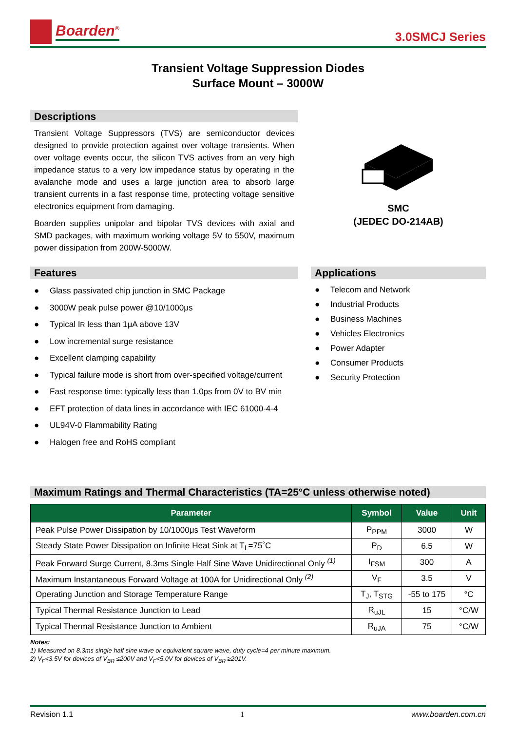Boarden<sup>®</sup>
3.0SMCJ Series
Transient Voltage Suppression Diodes
Surface Mount – 3000W
Descriptions
Transient Voltage Suppressors (TVS) are semiconductor devices designed to provide protection against over voltage transients. When over voltage events occur, the silicon TVS actives from an very high impedance status to a very low impedance status by operating in the avalanche mode and uses a large junction area to absorb large transient currents in a fast response time, protecting voltage sensitive electronics equipment from damaging.
Boarden supplies unipolar and bipolar TVS devices with axial and SMD packages, with maximum working voltage 5V to 550V, maximum power dissipation from 200W-5000W.
SMC
(JEDEC DO-214AB)
Features
● Glass passivated chip junction in SMC Package
● 3000W peak pulse power @10/1000μs
● Typical I<sub>R</sub> less than 1μA above 13V
● Low incremental surge resistance
● Excellent clamping capability
● Typical failure mode is short from over-specified voltage/current
● Fast response time: typically less than 1.0ps from 0V to BV min
● EFT protection of data lines in accordance with IEC 61000-4-4
● UL94V-0 Flammability Rating
● Halogen free and RoHS compliant
Applications
● Telecom and Network
● Industrial Products
● Business Machines
● Vehicles Electronics
● Power Adapter
● Consumer Products
● Security Protection
Maximum Ratings and Thermal Characteristics (TA=25°C unless otherwise noted)
| Parameter | Symbol | Value | Unit |
| --- | --- | --- | --- |
| Peak Pulse Power Dissipation by 10/1000μs Test Waveform | P<sub>PPM</sub> | 3000 | W |
| Steady State Power Dissipation on Infinite Heat Sink at T<sub>L</sub>=75˚C | P<sub>D</sub> | 6.5 | W |
| Peak Forward Surge Current, 8.3ms Single Half Sine Wave Unidirectional Only <sup>(1)</sup> | I<sub>FSM</sub> | 300 | A |
| Maximum Instantaneous Forward Voltage at 100A for Unidirectional Only <sup>(2)</sup> | V<sub>F</sub> | 3.5 | V |
| Operating Junction and Storage Temperature Range | T<sub>J</sub>, T<sub>STG</sub> | -55 to 175 | °C |
| Typical Thermal Resistance Junction to Lead | R<sub>uJL</sub> | 15 | °C/W |
| Typical Thermal Resistance Junction to Ambient | R<sub>uJA</sub> | 75 | °C/W |
Notes:
1) Measured on 8.3ms single half sine wave or equivalent square wave, duty cycle=4 per minute maximum.
2) V<sub>F</sub><3.5V for devices of V<sub>BR</sub> ≤200V and V<sub>F</sub><5.0V for devices of V<sub>BR</sub> ≥201V.
Revision 1.1 1 www.boarden.com.cn